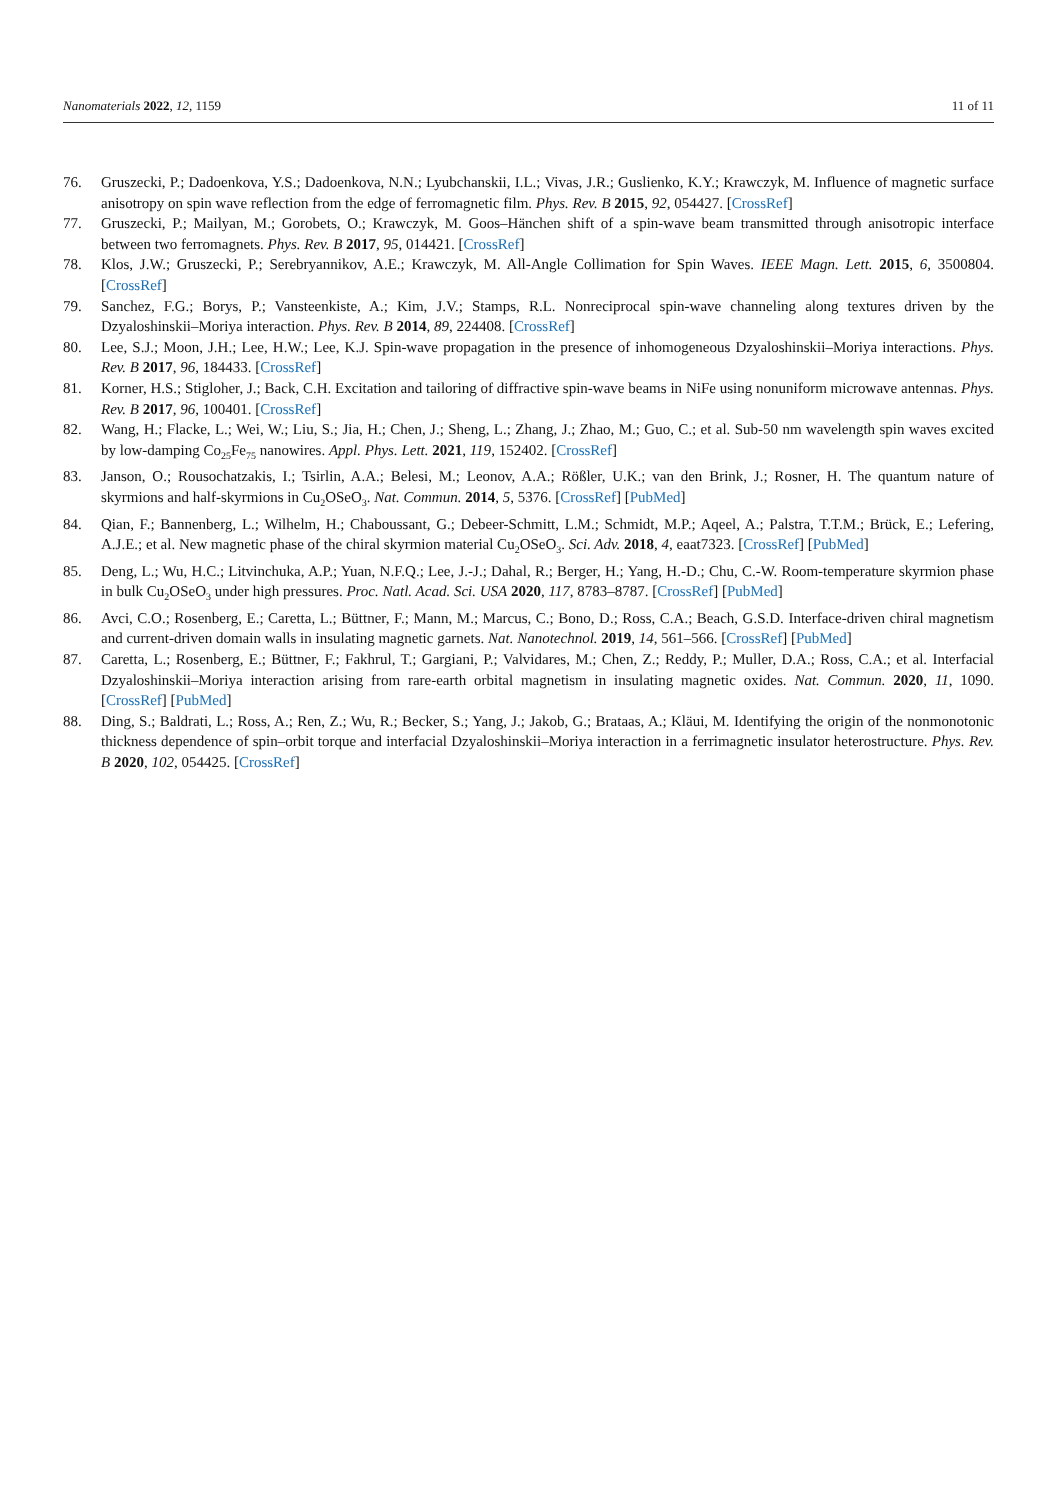Nanomaterials 2022, 12, 1159 11 of 11
76. Gruszecki, P.; Dadoenkova, Y.S.; Dadoenkova, N.N.; Lyubchanskii, I.L.; Vivas, J.R.; Guslienko, K.Y.; Krawczyk, M. Influence of magnetic surface anisotropy on spin wave reflection from the edge of ferromagnetic film. Phys. Rev. B 2015, 92, 054427. [CrossRef]
77. Gruszecki, P.; Mailyan, M.; Gorobets, O.; Krawczyk, M. Goos–Hänchen shift of a spin-wave beam transmitted through anisotropic interface between two ferromagnets. Phys. Rev. B 2017, 95, 014421. [CrossRef]
78. Klos, J.W.; Gruszecki, P.; Serebryannikov, A.E.; Krawczyk, M. All-Angle Collimation for Spin Waves. IEEE Magn. Lett. 2015, 6, 3500804. [CrossRef]
79. Sanchez, F.G.; Borys, P.; Vansteenkiste, A.; Kim, J.V.; Stamps, R.L. Nonreciprocal spin-wave channeling along textures driven by the Dzyaloshinskii–Moriya interaction. Phys. Rev. B 2014, 89, 224408. [CrossRef]
80. Lee, S.J.; Moon, J.H.; Lee, H.W.; Lee, K.J. Spin-wave propagation in the presence of inhomogeneous Dzyaloshinskii–Moriya interactions. Phys. Rev. B 2017, 96, 184433. [CrossRef]
81. Korner, H.S.; Stigloher, J.; Back, C.H. Excitation and tailoring of diffractive spin-wave beams in NiFe using nonuniform microwave antennas. Phys. Rev. B 2017, 96, 100401. [CrossRef]
82. Wang, H.; Flacke, L.; Wei, W.; Liu, S.; Jia, H.; Chen, J.; Sheng, L.; Zhang, J.; Zhao, M.; Guo, C.; et al. Sub-50 nm wavelength spin waves excited by low-damping Co<sub>25</sub>Fe<sub>75</sub> nanowires. Appl. Phys. Lett. 2021, 119, 152402. [CrossRef]
83. Janson, O.; Rousochatzakis, I.; Tsirlin, A.A.; Belesi, M.; Leonov, A.A.; Rößler, U.K.; van den Brink, J.; Rosner, H. The quantum nature of skyrmions and half-skyrmions in Cu<sub>2</sub>OSeO<sub>3</sub>. Nat. Commun. 2014, 5, 5376. [CrossRef] [PubMed]
84. Qian, F.; Bannenberg, L.; Wilhelm, H.; Chaboussant, G.; Debeer-Schmitt, L.M.; Schmidt, M.P.; Aqeel, A.; Palstra, T.T.M.; Brück, E.; Lefering, A.J.E.; et al. New magnetic phase of the chiral skyrmion material Cu<sub>2</sub>OSeO<sub>3</sub>. Sci. Adv. 2018, 4, eaat7323. [CrossRef] [PubMed]
85. Deng, L.; Wu, H.C.; Litvinchuka, A.P.; Yuan, N.F.Q.; Lee, J.-J.; Dahal, R.; Berger, H.; Yang, H.-D.; Chu, C.-W. Room-temperature skyrmion phase in bulk Cu<sub>2</sub>OSeO<sub>3</sub> under high pressures. Proc. Natl. Acad. Sci. USA 2020, 117, 8783–8787. [CrossRef] [PubMed]
86. Avci, C.O.; Rosenberg, E.; Caretta, L.; Büttner, F.; Mann, M.; Marcus, C.; Bono, D.; Ross, C.A.; Beach, G.S.D. Interface-driven chiral magnetism and current-driven domain walls in insulating magnetic garnets. Nat. Nanotechnol. 2019, 14, 561–566. [CrossRef] [PubMed]
87. Caretta, L.; Rosenberg, E.; Büttner, F.; Fakhrul, T.; Gargiani, P.; Valvidares, M.; Chen, Z.; Reddy, P.; Muller, D.A.; Ross, C.A.; et al. Interfacial Dzyaloshinskii–Moriya interaction arising from rare-earth orbital magnetism in insulating magnetic oxides. Nat. Commun. 2020, 11, 1090. [CrossRef] [PubMed]
88. Ding, S.; Baldrati, L.; Ross, A.; Ren, Z.; Wu, R.; Becker, S.; Yang, J.; Jakob, G.; Brataas, A.; Kläui, M. Identifying the origin of the nonmonotonic thickness dependence of spin–orbit torque and interfacial Dzyaloshinskii–Moriya interaction in a ferrimagnetic insulator heterostructure. Phys. Rev. B 2020, 102, 054425. [CrossRef]